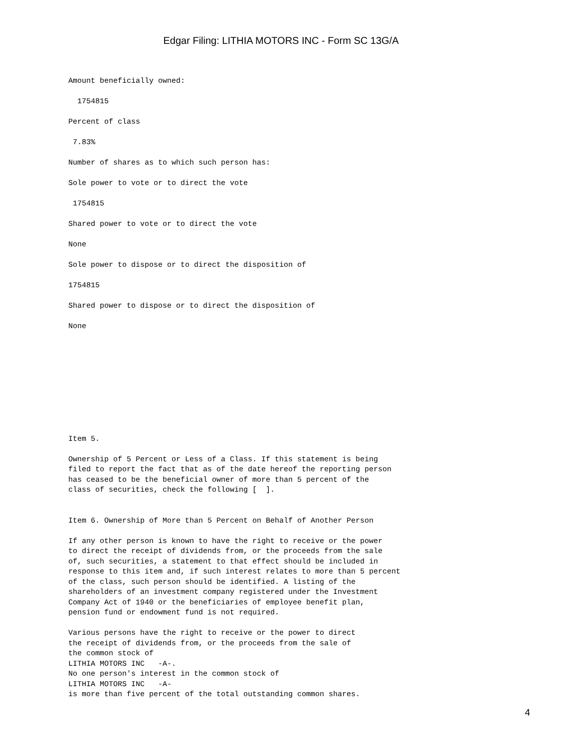Edgar Filing: LITHIA MOTORS INC - Form SC 13G/A
Amount beneficially owned:

  1754815

Percent of class

 7.83%

Number of shares as to which such person has:

Sole power to vote or to direct the vote

 1754815

Shared power to vote or to direct the vote

None

Sole power to dispose or to direct the disposition of

1754815

Shared power to dispose or to direct the disposition of

None










Item 5.

Ownership of 5 Percent or Less of a Class. If this statement is being
filed to report the fact that as of the date hereof the reporting person
has ceased to be the beneficial owner of more than 5 percent of the
class of securities, check the following [  ].


Item 6. Ownership of More than 5 Percent on Behalf of Another Person

If any other person is known to have the right to receive or the power
to direct the receipt of dividends from, or the proceeds from the sale
of, such securities, a statement to that effect should be included in
response to this item and, if such interest relates to more than 5 percent
of the class, such person should be identified. A listing of the
shareholders of an investment company registered under the Investment
Company Act of 1940 or the beneficiaries of employee benefit plan,
pension fund or endowment fund is not required.

Various persons have the right to receive or the power to direct
the receipt of dividends from, or the proceeds from the sale of
the common stock of
LITHIA MOTORS INC   -A-.
No one person's interest in the common stock of
LITHIA MOTORS INC   -A-
is more than five percent of the total outstanding common shares.
4